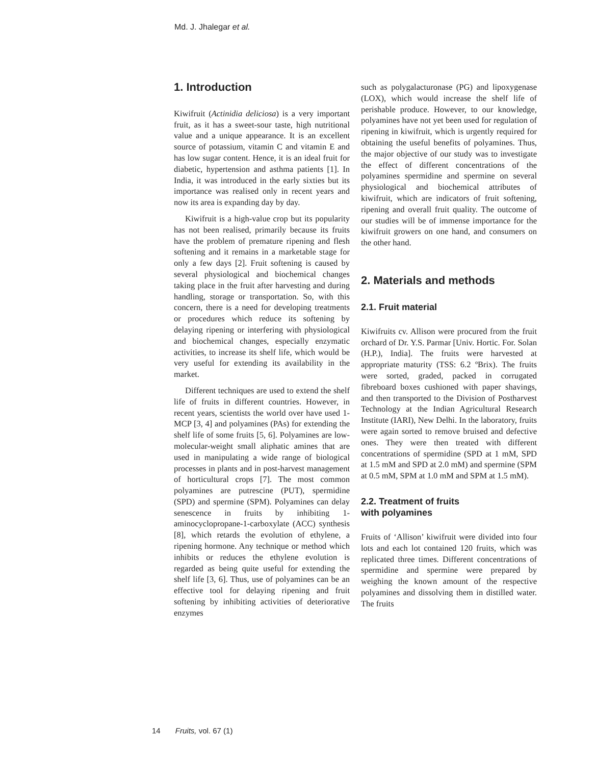Md. J. Jhalegar et al.
1. Introduction
Kiwifruit (Actinidia deliciosa) is a very important fruit, as it has a sweet-sour taste, high nutritional value and a unique appearance. It is an excellent source of potassium, vitamin C and vitamin E and has low sugar content. Hence, it is an ideal fruit for diabetic, hypertension and asthma patients [1]. In India, it was introduced in the early sixties but its importance was realised only in recent years and now its area is expanding day by day.
Kiwifruit is a high-value crop but its popularity has not been realised, primarily because its fruits have the problem of premature ripening and flesh softening and it remains in a marketable stage for only a few days [2]. Fruit softening is caused by several physiological and biochemical changes taking place in the fruit after harvesting and during handling, storage or transportation. So, with this concern, there is a need for developing treatments or procedures which reduce its softening by delaying ripening or interfering with physiological and biochemical changes, especially enzymatic activities, to increase its shelf life, which would be very useful for extending its availability in the market.
Different techniques are used to extend the shelf life of fruits in different countries. However, in recent years, scientists the world over have used 1-MCP [3, 4] and polyamines (PAs) for extending the shelf life of some fruits [5, 6]. Polyamines are low-molecular-weight small aliphatic amines that are used in manipulating a wide range of biological processes in plants and in post-harvest management of horticultural crops [7]. The most common polyamines are putrescine (PUT), spermidine (SPD) and spermine (SPM). Polyamines can delay senescence in fruits by inhibiting 1-aminocyclopropane-1-carboxylate (ACC) synthesis [8], which retards the evolution of ethylene, a ripening hormone. Any technique or method which inhibits or reduces the ethylene evolution is regarded as being quite useful for extending the shelf life [3, 6]. Thus, use of polyamines can be an effective tool for delaying ripening and fruit softening by inhibiting activities of deteriorative enzymes
such as polygalacturonase (PG) and lipoxygenase (LOX), which would increase the shelf life of perishable produce. However, to our knowledge, polyamines have not yet been used for regulation of ripening in kiwifruit, which is urgently required for obtaining the useful benefits of polyamines. Thus, the major objective of our study was to investigate the effect of different concentrations of the polyamines spermidine and spermine on several physiological and biochemical attributes of kiwifruit, which are indicators of fruit softening, ripening and overall fruit quality. The outcome of our studies will be of immense importance for the kiwifruit growers on one hand, and consumers on the other hand.
2. Materials and methods
2.1. Fruit material
Kiwifruits cv. Allison were procured from the fruit orchard of Dr. Y.S. Parmar [Univ. Hortic. For. Solan (H.P.), India]. The fruits were harvested at appropriate maturity (TSS: 6.2 ºBrix). The fruits were sorted, graded, packed in corrugated fibreboard boxes cushioned with paper shavings, and then transported to the Division of Postharvest Technology at the Indian Agricultural Research Institute (IARI), New Delhi. In the laboratory, fruits were again sorted to remove bruised and defective ones. They were then treated with different concentrations of spermidine (SPD at 1 mM, SPD at 1.5 mM and SPD at 2.0 mM) and spermine (SPM at 0.5 mM, SPM at 1.0 mM and SPM at 1.5 mM).
2.2. Treatment of fruits
with polyamines
Fruits of ‘Allison’ kiwifruit were divided into four lots and each lot contained 120 fruits, which was replicated three times. Different concentrations of spermidine and spermine were prepared by weighing the known amount of the respective polyamines and dissolving them in distilled water. The fruits
14 Fruits, vol. 67 (1)